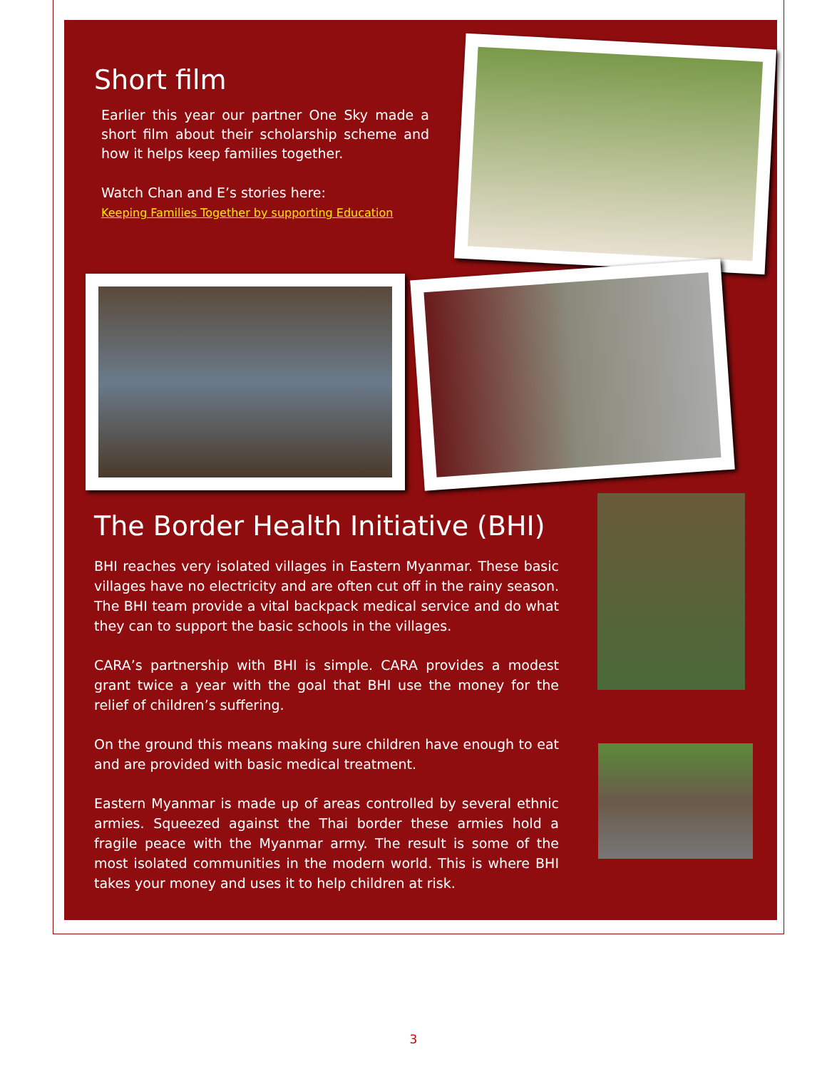Short film
Earlier this year our partner One Sky made a short film about their scholarship scheme and how it helps keep families together.
Watch Chan and E’s stories here:
Keeping Families Together by supporting Education
The Border Health Initiative (BHI)
BHI reaches very isolated villages in Eastern Myanmar. These basic villages have no electricity and are often cut off in the rainy season. The BHI team provide a vital backpack medical service and do what they can to support the basic schools in the villages.
CARA’s partnership with BHI is simple. CARA provides a modest grant twice a year with the goal that BHI use the money for the relief of children’s suffering.
On the ground this means making sure children have enough to eat and are provided with basic medical treatment.
Eastern Myanmar is made up of areas controlled by several ethnic armies. Squeezed against the Thai border these armies hold a fragile peace with the Myanmar army. The result is some of the most isolated communities in the modern world. This is where BHI takes your money and uses it to help children at risk.
3